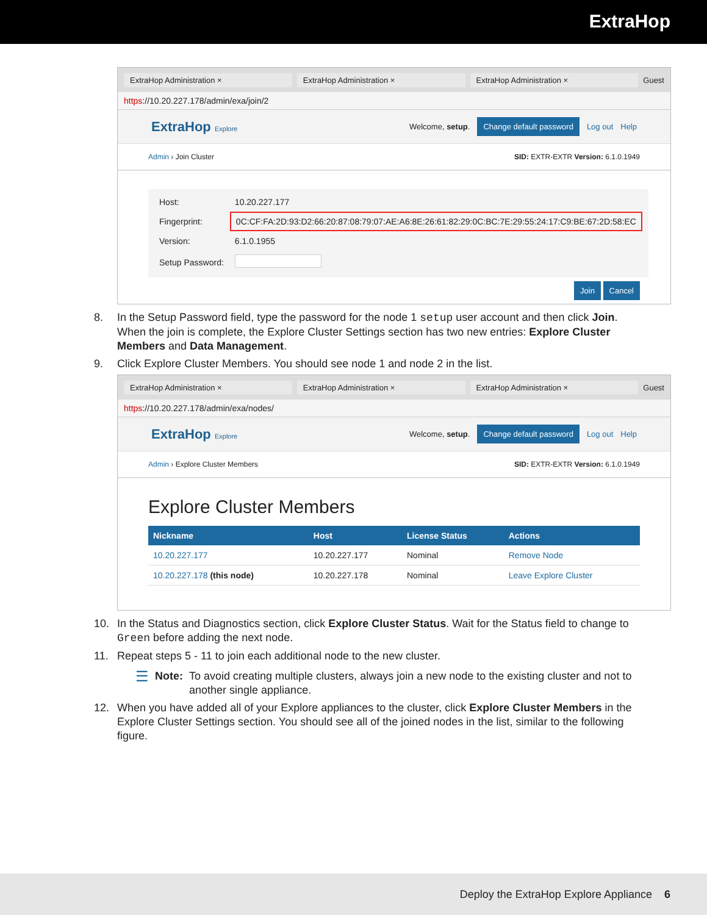ExtraHop
ExtraHop Administration × ExtraHop Administration × ExtraHop Administration × Guest
https://10.20.227.178/admin/exa/join/2
ExtraHop Explore Welcome, setup. Change default password Log out Help
Admin › Join Cluster SID: EXTR-EXTR Version: 6.1.0.1949
| Host: | 10.20.227.177 |
| Fingerprint: | 0C:CF:FA:2D:93:D2:66:20:87:08:79:07:AE:A6:8E:26:61:82:29:0C:BC:7E:29:55:24:17:C9:BE:67:2D:58:EC |
| Version: | 6.1.0.1955 |
| Setup Password: | |
Join Cancel
8. In the Setup Password field, type the password for the node 1 setup user account and then click Join.
When the join is complete, the Explore Cluster Settings section has two new entries: Explore Cluster Members and Data Management.
9. Click Explore Cluster Members. You should see node 1 and node 2 in the list.
ExtraHop Administration × ExtraHop Administration × ExtraHop Administration × Guest
https://10.20.227.178/admin/exa/nodes/
ExtraHop Explore Welcome, setup. Change default password Log out Help
Admin › Explore Cluster Members SID: EXTR-EXTR Version: 6.1.0.1949
Explore Cluster Members
| Nickname | Host | License Status | Actions |
| --- | --- | --- | --- |
| 10.20.227.177 | 10.20.227.177 | Nominal | Remove Node |
| 10.20.227.178 (this node) | 10.20.227.178 | Nominal | Leave Explore Cluster |
10. In the Status and Diagnostics section, click Explore Cluster Status. Wait for the Status field to change to Green before adding the next node.
11. Repeat steps 5 - 11 to join each additional node to the new cluster.
☰ Note: To avoid creating multiple clusters, always join a new node to the existing cluster and not to another single appliance.
12. When you have added all of your Explore appliances to the cluster, click Explore Cluster Members in the Explore Cluster Settings section. You should see all of the joined nodes in the list, similar to the following figure.
Deploy the ExtraHop Explore Appliance 6